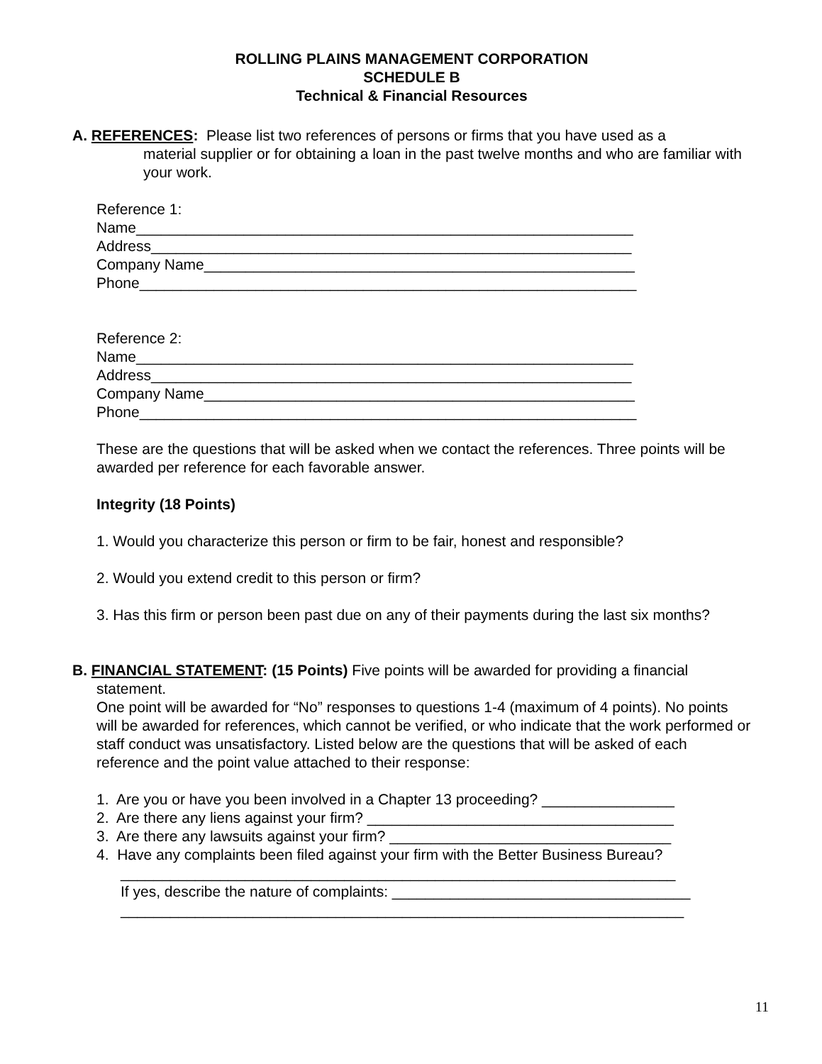ROLLING PLAINS MANAGEMENT CORPORATION
SCHEDULE B
Technical & Financial Resources
A. REFERENCES: Please list two references of persons or firms that you have used as a
material supplier or for obtaining a loan in the past twelve months and who are familiar with your work.
Reference 1:
Name____________________________________________________________
Address__________________________________________________________
Company Name____________________________________________________
Phone____________________________________________________________
Reference 2:
Name____________________________________________________________
Address__________________________________________________________
Company Name____________________________________________________
Phone____________________________________________________________
These are the questions that will be asked when we contact the references. Three points will be awarded per reference for each favorable answer.
Integrity (18 Points)
1. Would you characterize this person or firm to be fair, honest and responsible?
2. Would you extend credit to this person or firm?
3. Has this firm or person been past due on any of their payments during the last six months?
B. FINANCIAL STATEMENT: (15 Points) Five points will be awarded for providing a financial
statement.
One point will be awarded for “No” responses to questions 1-4 (maximum of 4 points). No points will be awarded for references, which cannot be verified, or who indicate that the work performed or staff conduct was unsatisfactory. Listed below are the questions that will be asked of each reference and the point value attached to their response:
1. Are you or have you been involved in a Chapter 13 proceeding? ________________
2. Are there any liens against your firm? _____________________________________
3. Are there any lawsuits against your firm? __________________________________
4. Have any complaints been filed against your firm with the Better Business Bureau?
___________________________________________________________________
If yes, describe the nature of complaints: ____________________________________
____________________________________________________________________
11